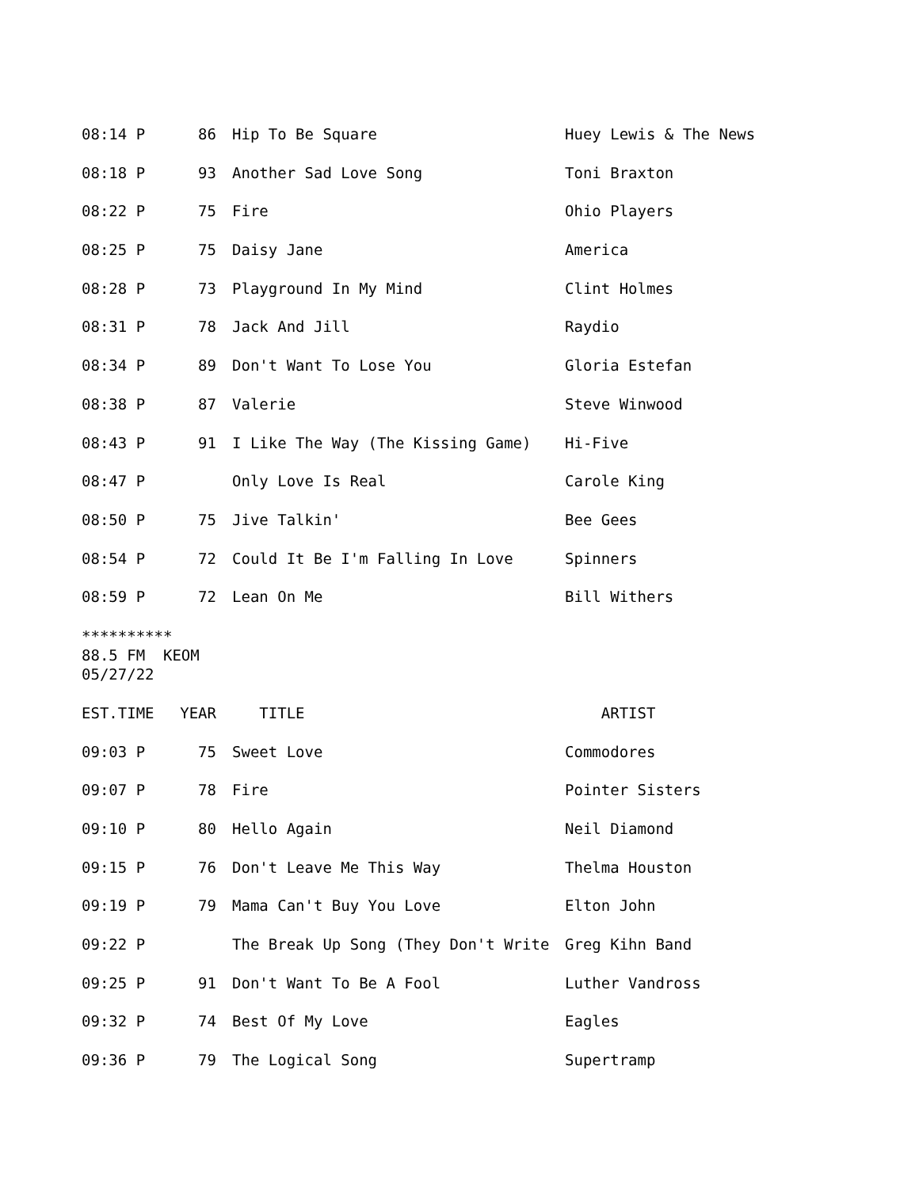| 08:14 P | 86 | Hip To Be Square | Huey Lewis & The News |
| 08:18 P | 93 | Another Sad Love Song | Toni Braxton |
| 08:22 P | 75 | Fire | Ohio Players |
| 08:25 P | 75 | Daisy Jane | America |
| 08:28 P | 73 | Playground In My Mind | Clint Holmes |
| 08:31 P | 78 | Jack And Jill | Raydio |
| 08:34 P | 89 | Don't Want To Lose You | Gloria Estefan |
| 08:38 P | 87 | Valerie | Steve Winwood |
| 08:43 P | 91 | I Like The Way (The Kissing Game) | Hi-Five |
| 08:47 P | | Only Love Is Real | Carole King |
| 08:50 P | 75 | Jive Talkin' | Bee Gees |
| 08:54 P | 72 | Could It Be I'm Falling In Love | Spinners |
| 08:59 P | 72 | Lean On Me | Bill Withers |
**********
88.5 FM  KEOM
05/27/22
| EST.TIME | YEAR | TITLE | ARTIST |
| --- | --- | --- | --- |
| 09:03 P | 75 | Sweet Love | Commodores |
| 09:07 P | 78 | Fire | Pointer Sisters |
| 09:10 P | 80 | Hello Again | Neil Diamond |
| 09:15 P | 76 | Don't Leave Me This Way | Thelma Houston |
| 09:19 P | 79 | Mama Can't Buy You Love | Elton John |
| 09:22 P | | The Break Up Song (They Don't Write | Greg Kihn Band |
| 09:25 P | 91 | Don't Want To Be A Fool | Luther Vandross |
| 09:32 P | 74 | Best Of My Love | Eagles |
| 09:36 P | 79 | The Logical Song | Supertramp |